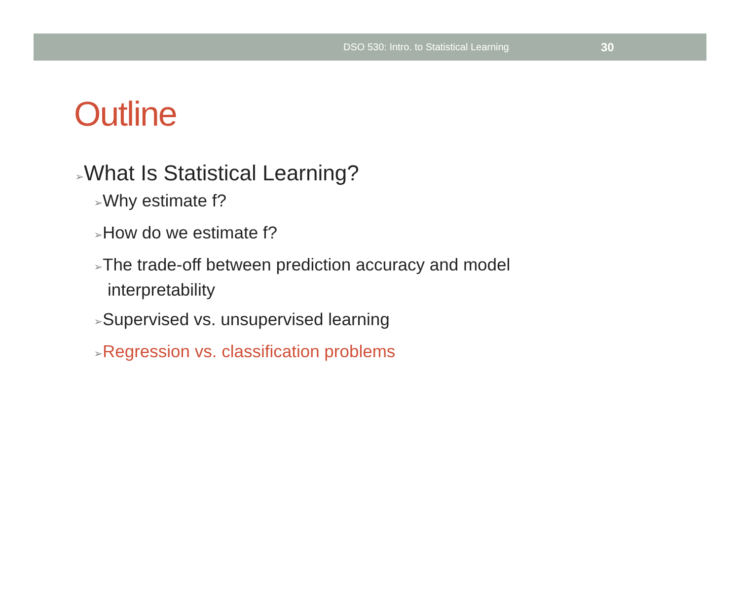DSO 530: Intro. to Statistical Learning 30
Outline
➢What Is Statistical Learning?
➢Why estimate f?
➢How do we estimate f?
➢The trade-off between prediction accuracy and model interpretability
➢Supervised vs. unsupervised learning
➢Regression vs. classification problems